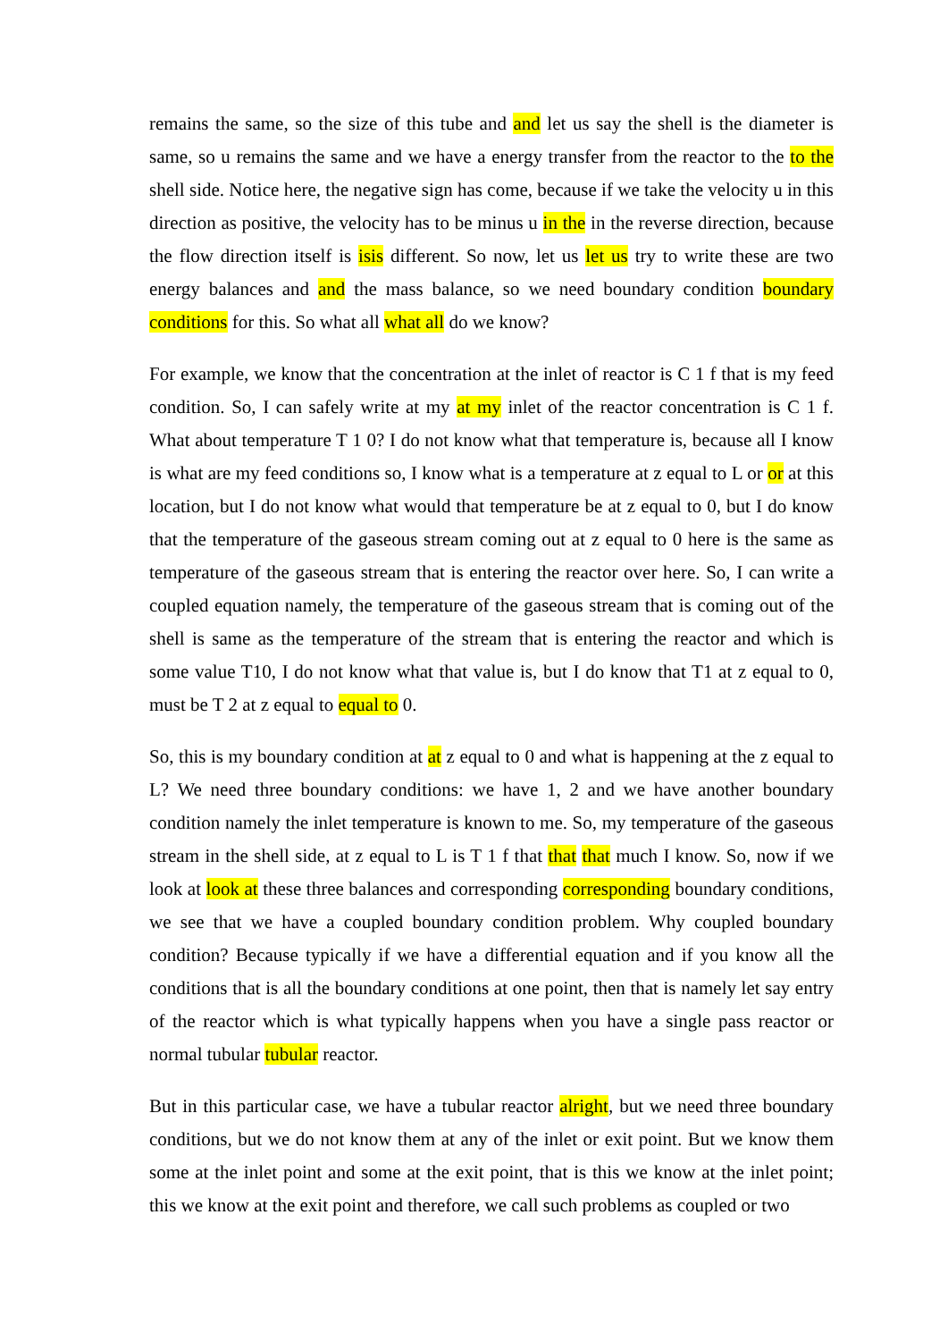remains the same, so the size of this tube and and let us say the shell is the diameter is same, so u remains the same and we have a energy transfer from the reactor to the to the shell side. Notice here, the negative sign has come, because if we take the velocity u in this direction as positive, the velocity has to be minus u in the in the reverse direction, because the flow direction itself is isis different. So now, let us let us try to write these are two energy balances and and the mass balance, so we need boundary condition boundary conditions for this. So what all what all do we know?
For example, we know that the concentration at the inlet of reactor is C 1 f that is my feed condition. So, I can safely write at my at my inlet of the reactor concentration is C 1 f. What about temperature T 1 0? I do not know what that temperature is, because all I know is what are my feed conditions so, I know what is a temperature at z equal to L or or at this location, but I do not know what would that temperature be at z equal to 0, but I do know that the temperature of the gaseous stream coming out at z equal to 0 here is the same as temperature of the gaseous stream that is entering the reactor over here. So, I can write a coupled equation namely, the temperature of the gaseous stream that is coming out of the shell is same as the temperature of the stream that is entering the reactor and which is some value T10, I do not know what that value is, but I do know that T1 at z equal to 0, must be T 2 at z equal to equal to 0.
So, this is my boundary condition at at z equal to 0 and what is happening at the z equal to L? We need three boundary conditions: we have 1, 2 and we have another boundary condition namely the inlet temperature is known to me. So, my temperature of the gaseous stream in the shell side, at z equal to L is T 1 f that that that much I know. So, now if we look at look at these three balances and corresponding corresponding boundary conditions, we see that we have a coupled boundary condition problem. Why coupled boundary condition? Because typically if we have a differential equation and if you know all the conditions that is all the boundary conditions at one point, then that is namely let say entry of the reactor which is what typically happens when you have a single pass reactor or normal tubular tubular reactor.
But in this particular case, we have a tubular reactor alright, but we need three boundary conditions, but we do not know them at any of the inlet or exit point. But we know them some at the inlet point and some at the exit point, that is this we know at the inlet point; this we know at the exit point and therefore, we call such problems as coupled or two